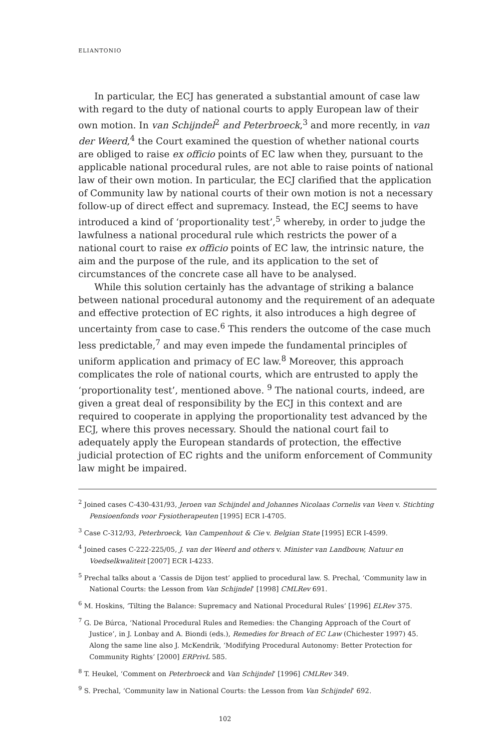ELIANTONIO
In particular, the ECJ has generated a substantial amount of case law with regard to the duty of national courts to apply European law of their own motion. In van Schijndel<sup>2</sup> and Peterbroeck,<sup>3</sup> and more recently, in van der Weerd,<sup>4</sup> the Court examined the question of whether national courts are obliged to raise ex officio points of EC law when they, pursuant to the applicable national procedural rules, are not able to raise points of national law of their own motion. In particular, the ECJ clarified that the application of Community law by national courts of their own motion is not a necessary follow-up of direct effect and supremacy. Instead, the ECJ seems to have introduced a kind of ‘proportionality test’,<sup>5</sup> whereby, in order to judge the lawfulness a national procedural rule which restricts the power of a national court to raise ex officio points of EC law, the intrinsic nature, the aim and the purpose of the rule, and its application to the set of circumstances of the concrete case all have to be analysed.
While this solution certainly has the advantage of striking a balance between national procedural autonomy and the requirement of an adequate and effective protection of EC rights, it also introduces a high degree of uncertainty from case to case.<sup>6</sup> This renders the outcome of the case much less predictable,<sup>7</sup> and may even impede the fundamental principles of uniform application and primacy of EC law.<sup>8</sup> Moreover, this approach complicates the role of national courts, which are entrusted to apply the ‘proportionality test’, mentioned above. <sup>9</sup> The national courts, indeed, are given a great deal of responsibility by the ECJ in this context and are required to cooperate in applying the proportionality test advanced by the ECJ, where this proves necessary. Should the national court fail to adequately apply the European standards of protection, the effective judicial protection of EC rights and the uniform enforcement of Community law might be impaired.
<sup>2</sup> Joined cases C-430-431/93, Jeroen van Schijndel and Johannes Nicolaas Cornelis van Veen v. Stichting Pensioenfonds voor Fysiotherapeuten [1995] ECR I-4705.
<sup>3</sup> Case C-312/93, Peterbroeck, Van Campenhout & Cie v. Belgian State [1995] ECR I-4599.
<sup>4</sup> Joined cases C-222-225/05, J. van der Weerd and others v. Minister van Landbouw, Natuur en Voedselkwaliteit [2007] ECR I-4233.
<sup>5</sup> Prechal talks about a ‘Cassis de Dijon test’ applied to procedural law. S. Prechal, ‘Community law in National Courts: the Lesson from Van Schijndel’ [1998] CMLRev 691.
<sup>6</sup> M. Hoskins, ‘Tilting the Balance: Supremacy and National Procedural Rules’ [1996] ELRev 375.
<sup>7</sup> G. De Búrca, ‘National Procedural Rules and Remedies: the Changing Approach of the Court of Justice’, in J. Lonbay and A. Biondi (eds.), Remedies for Breach of EC Law (Chichester 1997) 45. Along the same line also J. McKendrik, ‘Modifying Procedural Autonomy: Better Protection for Community Rights’ [2000] ERPrivL 585.
<sup>8</sup> T. Heukel, ‘Comment on Peterbroeck and Van Schijndel’ [1996] CMLRev 349.
<sup>9</sup> S. Prechal, ‘Community law in National Courts: the Lesson from Van Schijndel’ 692.
102